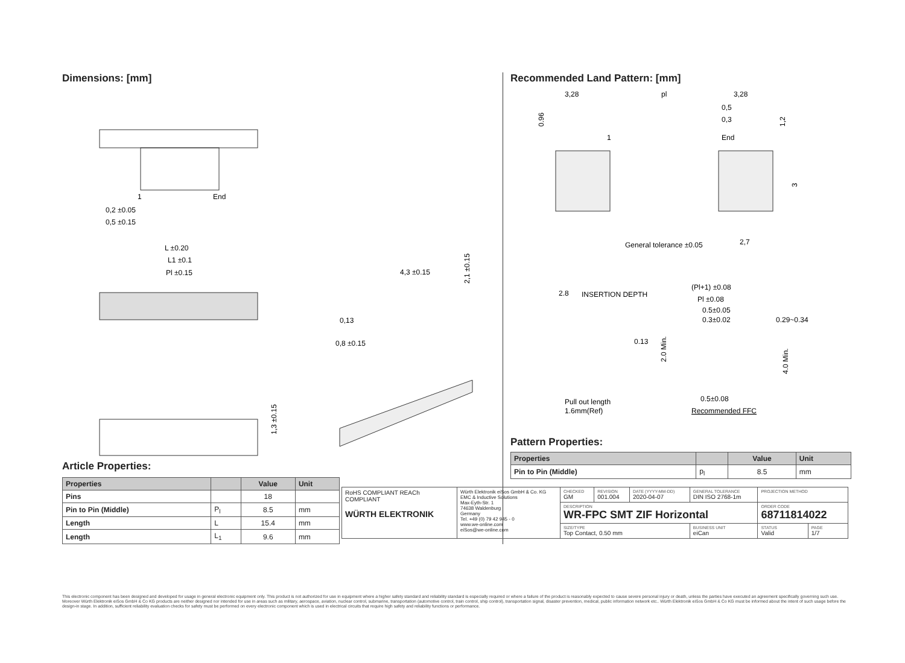Dimensions: [mm]
1
End
0,2 ±0.05
0,5 ±0.15
L ±0.20
L1 ±0.1
Pl ±0.15
4,3 ±0.15
0,13
0,8 ±0.15
2,1 ±0.15
1,3 ±0.15
Article Properties:
| Properties | | Value | Unit |
| --- | --- | --- | --- |
| Pins | | 18 | |
| Pin to Pin (Middle) | P<sub>l</sub> | 8.5 | mm |
| Length | L | 15.4 | mm |
| Length | L<sub>1</sub> | 9.6 | mm |
Recommended Land Pattern: [mm]
3,28
pl
3,28
0,5
0,3
End
1
0.96
1,2
3
General tolerance ±0.05
2,7
2.8
INSERTION DEPTH
0.13
Pull out length
1.6mm(Ref)
(Pl+1) ±0.08
Pl ±0.08
0.5±0.05
0.3±0.02
0.29~0.34
0.5±0.08
Recommended FFC
2.0 Min.
4.0 Min.
Pattern Properties:
| Properties | | Value | Unit |
| --- | --- | --- | --- |
| Pin to Pin (Middle) | p<sub>l</sub> | 8.5 | mm |
| RoHS COMPLIANT REACh COMPLIANT WÜRTH ELEKTRONIK | Würth Elektronik eiSos GmbH & Co. KG EMC & Inductive Solutions Max-Eyth-Str. 1 74638 Waldenburg Germany Tel. +49 (0) 79 42 945 - 0 www.we-online.com eiSos@we-online.com | CHECKED GM | REVISION 001.004 | DATE (YYYY-MM-DD) 2020-04-07 | GENERAL TOLERANCE DIN ISO 2768-1m | PROJECTION METHOD | |
| | | DESCRIPTION WR-FPC SMT ZIF Horizontal | | | | ORDER CODE 68711814022 | |
| | | SIZE/TYPE Top Contact, 0.50 mm | | | BUSINESS UNIT eiCan | STATUS Valid | PAGE 1/7 |
This electronic component has been designed and developed for usage in general electronic equipment only. This product is not authorized for use in equipment where a higher safety standard and reliability standard is especially required or where a failure of the product is reasonably expected to cause severe personal injury or death, unless the parties have executed an agreement specifically governing such use. Moreover Würth Elektronik eiSos GmbH & Co KG products are neither designed nor intended for use in areas such as military, aerospace, aviation, nuclear control, submarine, transportation (automotive control, train control, ship control), transportation signal, disaster prevention, medical, public information network etc.. Würth Elektronik eiSos GmbH & Co KG must be informed about the intent of such usage before the design-in stage. In addition, sufficient reliability evaluation checks for safety must be performed on every electronic component which is used in electrical circuits that require high safety and reliability functions or performance.